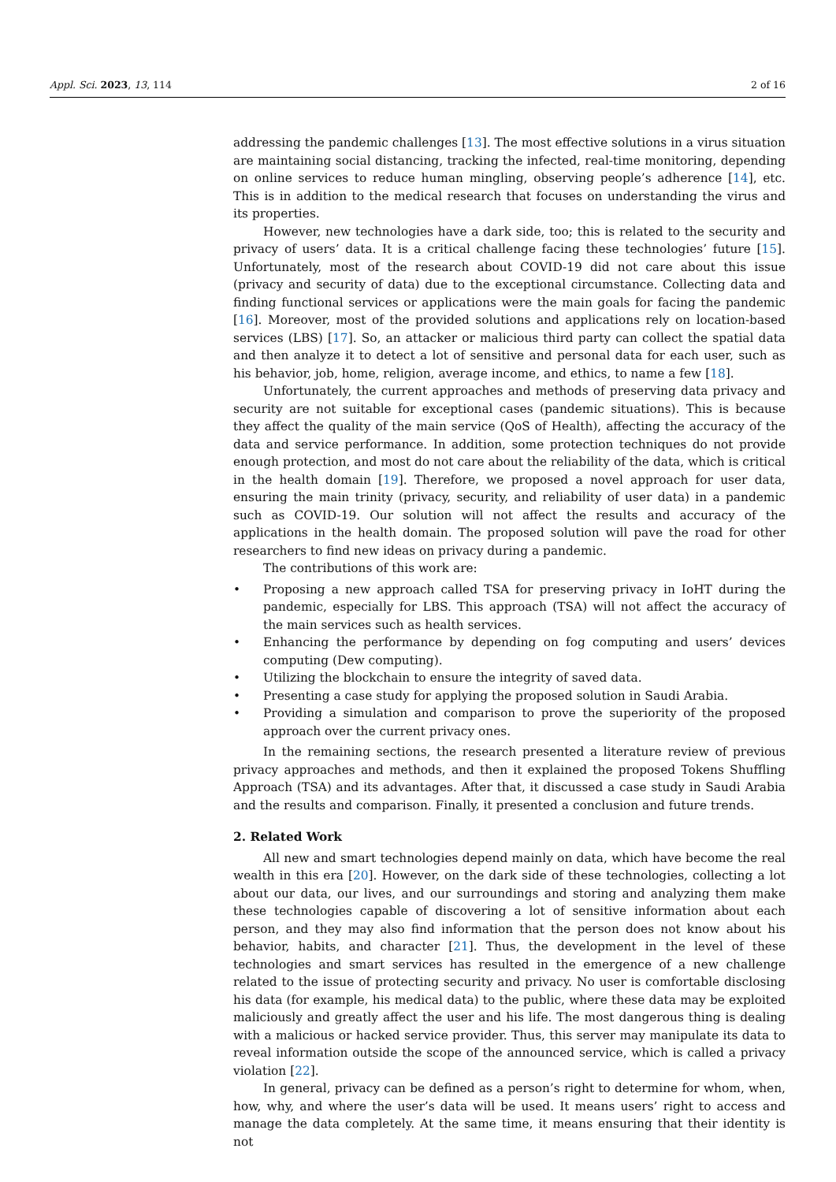Appl. Sci. 2023, 13, 114 2 of 16
addressing the pandemic challenges [13]. The most effective solutions in a virus situation are maintaining social distancing, tracking the infected, real-time monitoring, depending on online services to reduce human mingling, observing people’s adherence [14], etc. This is in addition to the medical research that focuses on understanding the virus and its properties.
However, new technologies have a dark side, too; this is related to the security and privacy of users’ data. It is a critical challenge facing these technologies’ future [15]. Unfortunately, most of the research about COVID-19 did not care about this issue (privacy and security of data) due to the exceptional circumstance. Collecting data and finding functional services or applications were the main goals for facing the pandemic [16]. Moreover, most of the provided solutions and applications rely on location-based services (LBS) [17]. So, an attacker or malicious third party can collect the spatial data and then analyze it to detect a lot of sensitive and personal data for each user, such as his behavior, job, home, religion, average income, and ethics, to name a few [18].
Unfortunately, the current approaches and methods of preserving data privacy and security are not suitable for exceptional cases (pandemic situations). This is because they affect the quality of the main service (QoS of Health), affecting the accuracy of the data and service performance. In addition, some protection techniques do not provide enough protection, and most do not care about the reliability of the data, which is critical in the health domain [19]. Therefore, we proposed a novel approach for user data, ensuring the main trinity (privacy, security, and reliability of user data) in a pandemic such as COVID-19. Our solution will not affect the results and accuracy of the applications in the health domain. The proposed solution will pave the road for other researchers to find new ideas on privacy during a pandemic.
The contributions of this work are:
• Proposing a new approach called TSA for preserving privacy in IoHT during the pandemic, especially for LBS. This approach (TSA) will not affect the accuracy of the main services such as health services.
• Enhancing the performance by depending on fog computing and users’ devices computing (Dew computing).
• Utilizing the blockchain to ensure the integrity of saved data.
• Presenting a case study for applying the proposed solution in Saudi Arabia.
• Providing a simulation and comparison to prove the superiority of the proposed approach over the current privacy ones.
In the remaining sections, the research presented a literature review of previous privacy approaches and methods, and then it explained the proposed Tokens Shuffling Approach (TSA) and its advantages. After that, it discussed a case study in Saudi Arabia and the results and comparison. Finally, it presented a conclusion and future trends.
2. Related Work
All new and smart technologies depend mainly on data, which have become the real wealth in this era [20]. However, on the dark side of these technologies, collecting a lot about our data, our lives, and our surroundings and storing and analyzing them make these technologies capable of discovering a lot of sensitive information about each person, and they may also find information that the person does not know about his behavior, habits, and character [21]. Thus, the development in the level of these technologies and smart services has resulted in the emergence of a new challenge related to the issue of protecting security and privacy. No user is comfortable disclosing his data (for example, his medical data) to the public, where these data may be exploited maliciously and greatly affect the user and his life. The most dangerous thing is dealing with a malicious or hacked service provider. Thus, this server may manipulate its data to reveal information outside the scope of the announced service, which is called a privacy violation [22].
In general, privacy can be defined as a person’s right to determine for whom, when, how, why, and where the user’s data will be used. It means users’ right to access and manage the data completely. At the same time, it means ensuring that their identity is not